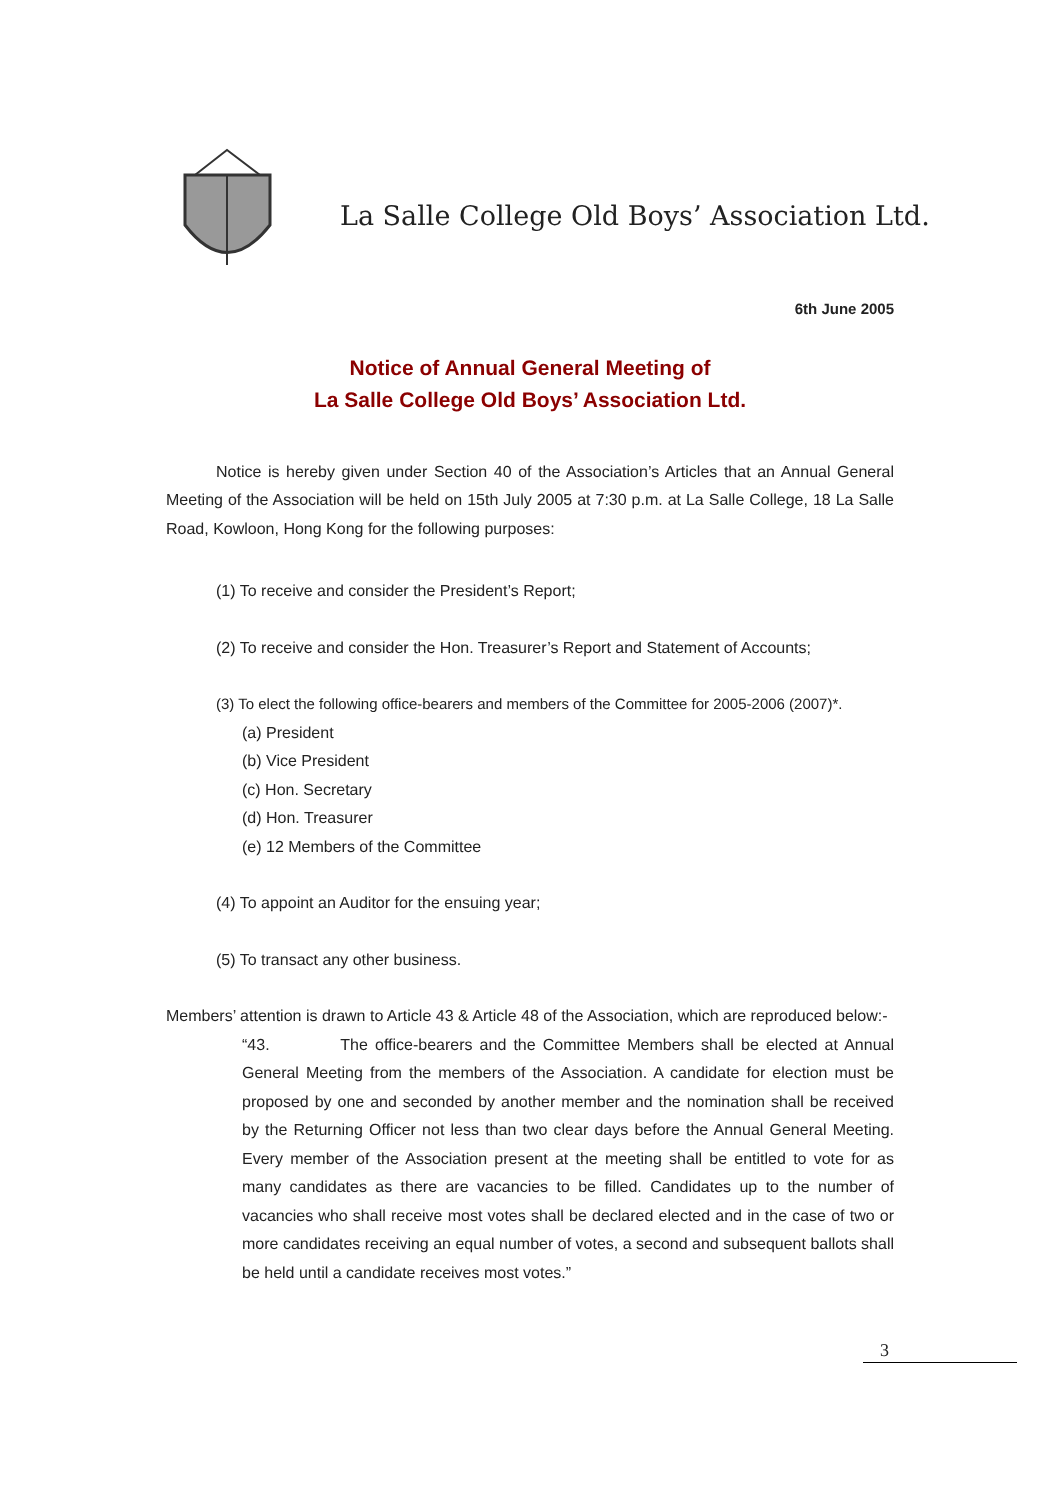La Salle College Old Boys’ Association Ltd.
6th June 2005
Notice of Annual General Meeting of
La Salle College Old Boys’ Association Ltd.
Notice is hereby given under Section 40 of the Association’s Articles that an Annual General Meeting of the Association will be held on 15th July 2005 at 7:30 p.m. at La Salle College, 18 La Salle Road, Kowloon, Hong Kong for the following purposes:
(1) To receive and consider the President’s Report;
(2) To receive and consider the Hon. Treasurer’s Report and Statement of Accounts;
(3) To elect the following office-bearers and members of the Committee for 2005-2006 (2007)*.
(a) President
(b) Vice President
(c) Hon. Secretary
(d) Hon. Treasurer
(e) 12 Members of the Committee
(4) To appoint an Auditor for the ensuing year;
(5) To transact any other business.
Members’ attention is drawn to Article 43 & Article 48 of the Association, which are reproduced below:-
“43. The office-bearers and the Committee Members shall be elected at Annual General Meeting from the members of the Association. A candidate for election must be proposed by one and seconded by another member and the nomination shall be received by the Returning Officer not less than two clear days before the Annual General Meeting. Every member of the Association present at the meeting shall be entitled to vote for as many candidates as there are vacancies to be filled. Candidates up to the number of vacancies who shall receive most votes shall be declared elected and in the case of two or more candidates receiving an equal number of votes, a second and subsequent ballots shall be held until a candidate receives most votes.”
3